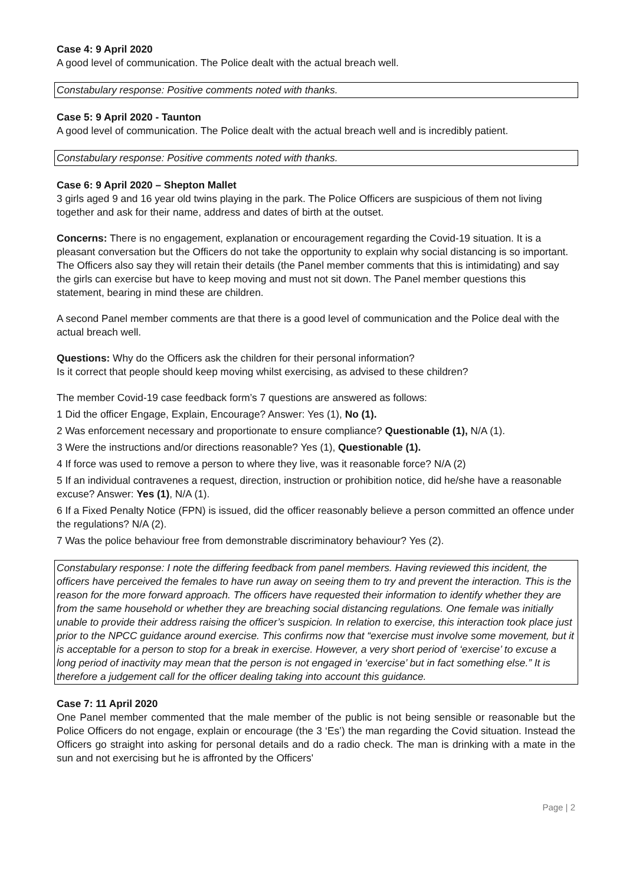Case 4: 9 April 2020
A good level of communication. The Police dealt with the actual breach well.
Constabulary response: Positive comments noted with thanks.
Case 5: 9 April 2020 - Taunton
A good level of communication. The Police dealt with the actual breach well and is incredibly patient.
Constabulary response: Positive comments noted with thanks.
Case 6: 9 April 2020 – Shepton Mallet
3 girls aged 9 and 16 year old twins playing in the park. The Police Officers are suspicious of them not living together and ask for their name, address and dates of birth at the outset.
Concerns: There is no engagement, explanation or encouragement regarding the Covid-19 situation. It is a pleasant conversation but the Officers do not take the opportunity to explain why social distancing is so important. The Officers also say they will retain their details (the Panel member comments that this is intimidating) and say the girls can exercise but have to keep moving and must not sit down. The Panel member questions this statement, bearing in mind these are children.
A second Panel member comments are that there is a good level of communication and the Police deal with the actual breach well.
Questions: Why do the Officers ask the children for their personal information?
Is it correct that people should keep moving whilst exercising, as advised to these children?
The member Covid-19 case feedback form’s 7 questions are answered as follows:
1 Did the officer Engage, Explain, Encourage? Answer: Yes (1), No (1).
2 Was enforcement necessary and proportionate to ensure compliance? Questionable (1), N/A (1).
3 Were the instructions and/or directions reasonable? Yes (1), Questionable (1).
4 If force was used to remove a person to where they live, was it reasonable force? N/A (2)
5 If an individual contravenes a request, direction, instruction or prohibition notice, did he/she have a reasonable excuse? Answer: Yes (1), N/A (1).
6 If a Fixed Penalty Notice (FPN) is issued, did the officer reasonably believe a person committed an offence under the regulations? N/A (2).
7 Was the police behaviour free from demonstrable discriminatory behaviour? Yes (2).
Constabulary response: I note the differing feedback from panel members. Having reviewed this incident, the officers have perceived the females to have run away on seeing them to try and prevent the interaction. This is the reason for the more forward approach. The officers have requested their information to identify whether they are from the same household or whether they are breaching social distancing regulations. One female was initially unable to provide their address raising the officer’s suspicion. In relation to exercise, this interaction took place just prior to the NPCC guidance around exercise. This confirms now that “exercise must involve some movement, but it is acceptable for a person to stop for a break in exercise. However, a very short period of ‘exercise’ to excuse a long period of inactivity may mean that the person is not engaged in ‘exercise’ but in fact something else.” It is therefore a judgement call for the officer dealing taking into account this guidance.
Case 7: 11 April 2020
One Panel member commented that the male member of the public is not being sensible or reasonable but the Police Officers do not engage, explain or encourage (the 3 ‘Es’) the man regarding the Covid situation. Instead the Officers go straight into asking for personal details and do a radio check. The man is drinking with a mate in the sun and not exercising but he is affronted by the Officers'
Page | 2